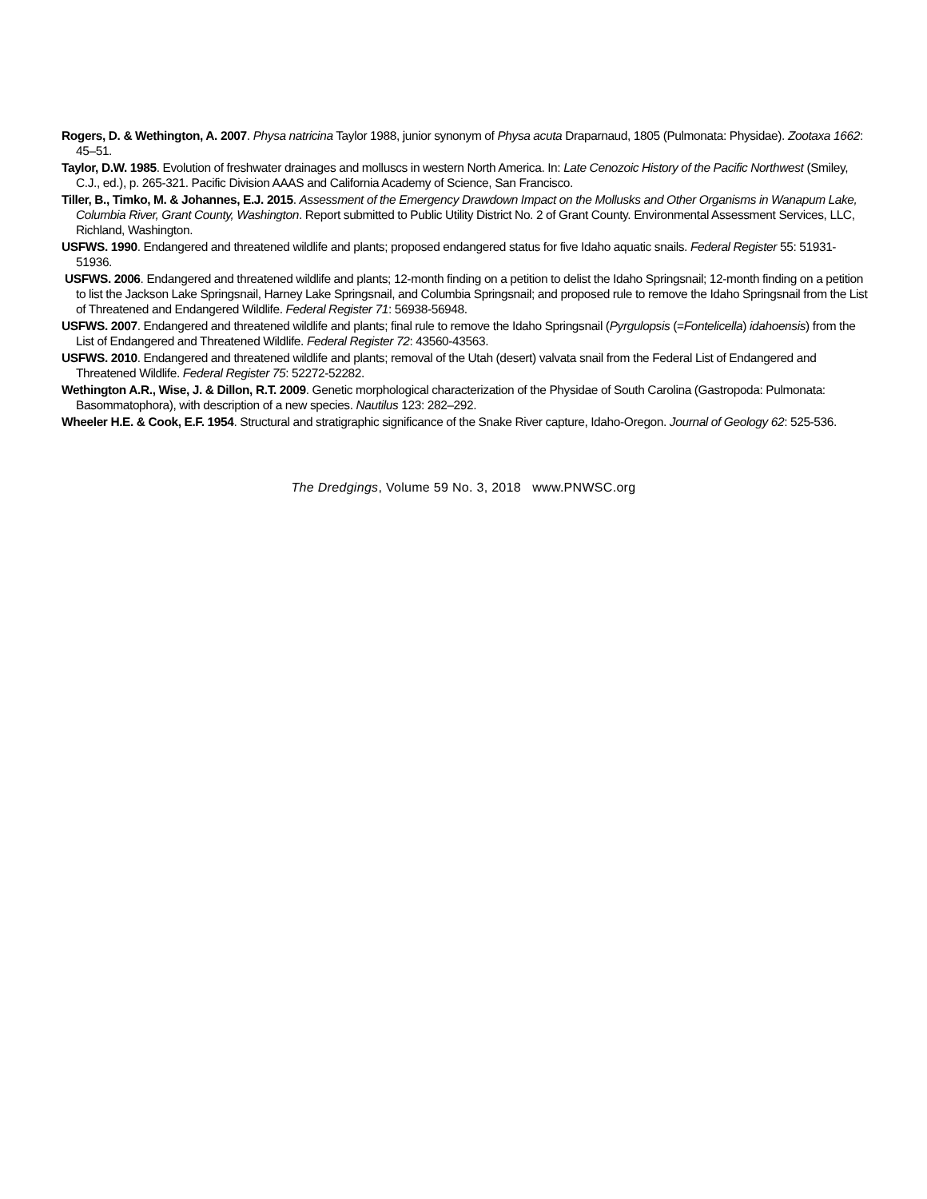Rogers, D. & Wethington, A. 2007. Physa natricina Taylor 1988, junior synonym of Physa acuta Draparnaud, 1805 (Pulmonata: Physidae). Zootaxa 1662: 45–51.
Taylor, D.W. 1985. Evolution of freshwater drainages and molluscs in western North America. In: Late Cenozoic History of the Pacific Northwest (Smiley, C.J., ed.), p. 265-321. Pacific Division AAAS and California Academy of Science, San Francisco.
Tiller, B., Timko, M. & Johannes, E.J. 2015. Assessment of the Emergency Drawdown Impact on the Mollusks and Other Organisms in Wanapum Lake, Columbia River, Grant County, Washington. Report submitted to Public Utility District No. 2 of Grant County. Environmental Assessment Services, LLC, Richland, Washington.
USFWS. 1990. Endangered and threatened wildlife and plants; proposed endangered status for five Idaho aquatic snails. Federal Register 55: 51931-51936.
USFWS. 2006. Endangered and threatened wildlife and plants; 12-month finding on a petition to delist the Idaho Springsnail; 12-month finding on a petition to list the Jackson Lake Springsnail, Harney Lake Springsnail, and Columbia Springsnail; and proposed rule to remove the Idaho Springsnail from the List of Threatened and Endangered Wildlife. Federal Register 71: 56938-56948.
USFWS. 2007. Endangered and threatened wildlife and plants; final rule to remove the Idaho Springsnail (Pyrgulopsis (=Fontelicella) idahoensis) from the List of Endangered and Threatened Wildlife. Federal Register 72: 43560-43563.
USFWS. 2010. Endangered and threatened wildlife and plants; removal of the Utah (desert) valvata snail from the Federal List of Endangered and Threatened Wildlife. Federal Register 75: 52272-52282.
Wethington A.R., Wise, J. & Dillon, R.T. 2009. Genetic morphological characterization of the Physidae of South Carolina (Gastropoda: Pulmonata: Basommatophora), with description of a new species. Nautilus 123: 282–292.
Wheeler H.E. & Cook, E.F. 1954. Structural and stratigraphic significance of the Snake River capture, Idaho-Oregon. Journal of Geology 62: 525-536.
The Dredgings, Volume 59 No. 3, 2018 www.PNWSC.org